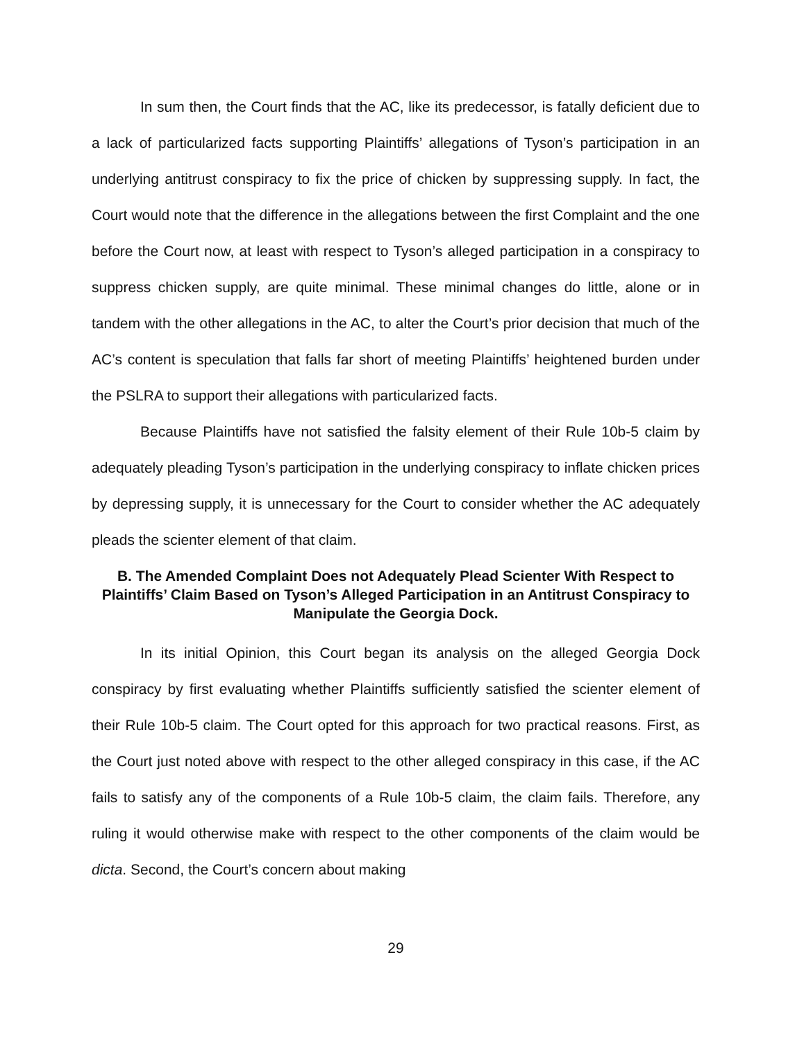In sum then, the Court finds that the AC, like its predecessor, is fatally deficient due to a lack of particularized facts supporting Plaintiffs’ allegations of Tyson’s participation in an underlying antitrust conspiracy to fix the price of chicken by suppressing supply. In fact, the Court would note that the difference in the allegations between the first Complaint and the one before the Court now, at least with respect to Tyson’s alleged participation in a conspiracy to suppress chicken supply, are quite minimal. These minimal changes do little, alone or in tandem with the other allegations in the AC, to alter the Court’s prior decision that much of the AC’s content is speculation that falls far short of meeting Plaintiffs’ heightened burden under the PSLRA to support their allegations with particularized facts.
Because Plaintiffs have not satisfied the falsity element of their Rule 10b-5 claim by adequately pleading Tyson’s participation in the underlying conspiracy to inflate chicken prices by depressing supply, it is unnecessary for the Court to consider whether the AC adequately pleads the scienter element of that claim.
B. The Amended Complaint Does not Adequately Plead Scienter With Respect to Plaintiffs’ Claim Based on Tyson’s Alleged Participation in an Antitrust Conspiracy to Manipulate the Georgia Dock.
In its initial Opinion, this Court began its analysis on the alleged Georgia Dock conspiracy by first evaluating whether Plaintiffs sufficiently satisfied the scienter element of their Rule 10b-5 claim. The Court opted for this approach for two practical reasons. First, as the Court just noted above with respect to the other alleged conspiracy in this case, if the AC fails to satisfy any of the components of a Rule 10b-5 claim, the claim fails. Therefore, any ruling it would otherwise make with respect to the other components of the claim would be dicta. Second, the Court’s concern about making
29